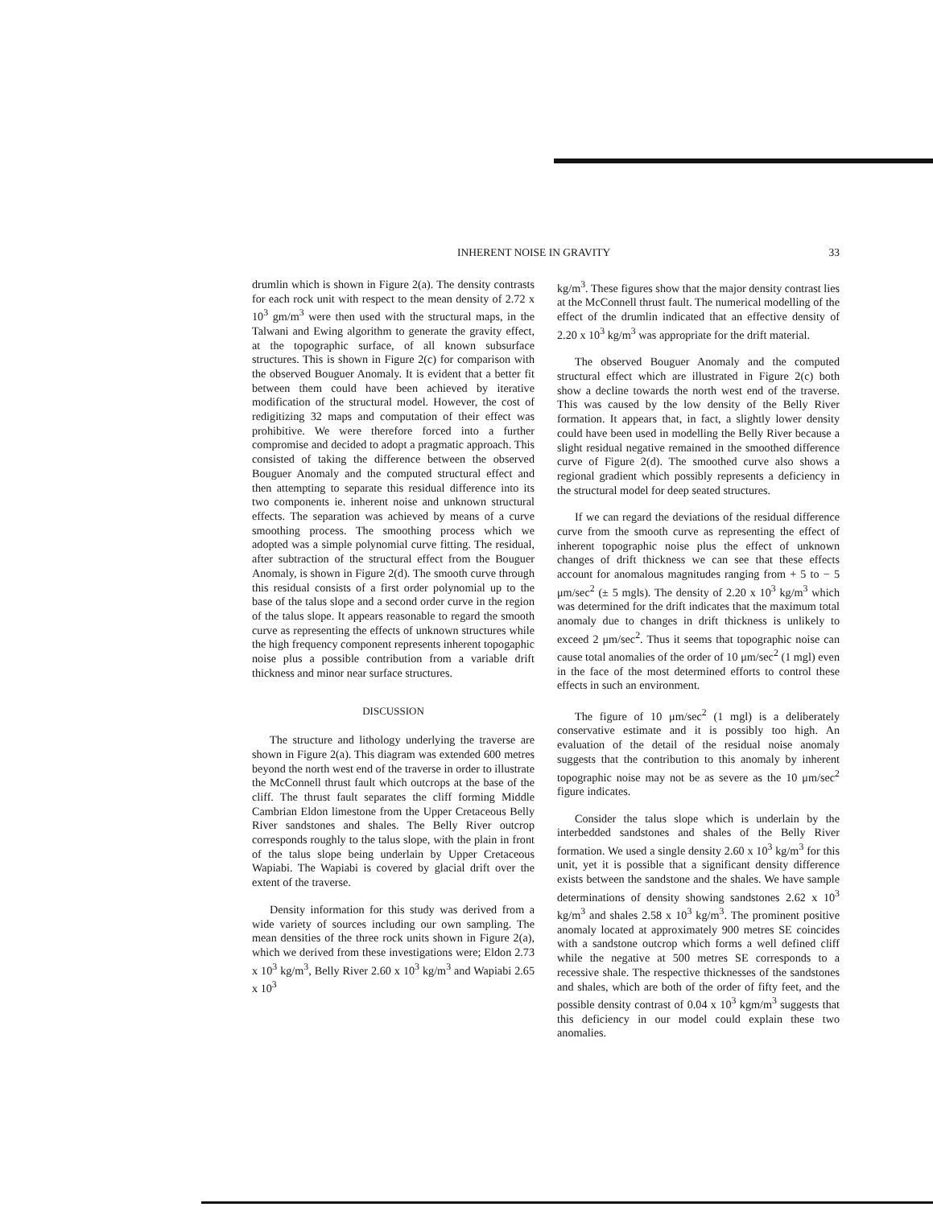INHERENT NOISE IN GRAVITY 33
drumlin which is shown in Figure 2(a). The density contrasts for each rock unit with respect to the mean density of 2.72 x 10<sup>3</sup> gm/m<sup>3</sup> were then used with the structural maps, in the Talwani and Ewing algorithm to generate the gravity effect, at the topographic surface, of all known subsurface structures. This is shown in Figure 2(c) for comparison with the observed Bouguer Anomaly. It is evident that a better fit between them could have been achieved by iterative modification of the structural model. However, the cost of redigitizing 32 maps and computation of their effect was prohibitive. We were therefore forced into a further compromise and decided to adopt a pragmatic approach. This consisted of taking the difference between the observed Bouguer Anomaly and the computed structural effect and then attempting to separate this residual difference into its two components ie. inherent noise and unknown structural effects. The separation was achieved by means of a curve smoothing process. The smoothing process which we adopted was a simple polynomial curve fitting. The residual, after subtraction of the structural effect from the Bouguer Anomaly, is shown in Figure 2(d). The smooth curve through this residual consists of a first order polynomial up to the base of the talus slope and a second order curve in the region of the talus slope. It appears reasonable to regard the smooth curve as representing the effects of unknown structures while the high frequency component represents inherent topogaphic noise plus a possible contribution from a variable drift thickness and minor near surface structures.
DISCUSSION
The structure and lithology underlying the traverse are shown in Figure 2(a). This diagram was extended 600 metres beyond the north west end of the traverse in order to illustrate the McConnell thrust fault which outcrops at the base of the cliff. The thrust fault separates the cliff forming Middle Cambrian Eldon limestone from the Upper Cretaceous Belly River sandstones and shales. The Belly River outcrop corresponds roughly to the talus slope, with the plain in front of the talus slope being underlain by Upper Cretaceous Wapiabi. The Wapiabi is covered by glacial drift over the extent of the traverse.
Density information for this study was derived from a wide variety of sources including our own sampling. The mean densities of the three rock units shown in Figure 2(a), which we derived from these investigations were; Eldon 2.73 x 10<sup>3</sup> kg/m<sup>3</sup>, Belly River 2.60 x 10<sup>3</sup> kg/m<sup>3</sup> and Wapiabi 2.65 x 10<sup>3</sup>
kg/m<sup>3</sup>. These figures show that the major density contrast lies at the McConnell thrust fault. The numerical modelling of the effect of the drumlin indicated that an effective density of 2.20 x 10<sup>3</sup> kg/m<sup>3</sup> was appropriate for the drift material.
The observed Bouguer Anomaly and the computed structural effect which are illustrated in Figure 2(c) both show a decline towards the north west end of the traverse. This was caused by the low density of the Belly River formation. It appears that, in fact, a slightly lower density could have been used in modelling the Belly River because a slight residual negative remained in the smoothed difference curve of Figure 2(d). The smoothed curve also shows a regional gradient which possibly represents a deficiency in the structural model for deep seated structures.
If we can regard the deviations of the residual difference curve from the smooth curve as representing the effect of inherent topographic noise plus the effect of unknown changes of drift thickness we can see that these effects account for anomalous magnitudes ranging from + 5 to − 5 μm/sec<sup>2</sup> (± 5 mgls). The density of 2.20 x 10<sup>3</sup> kg/m<sup>3</sup> which was determined for the drift indicates that the maximum total anomaly due to changes in drift thickness is unlikely to exceed 2 μm/sec<sup>2</sup>. Thus it seems that topographic noise can cause total anomalies of the order of 10 μm/sec<sup>2</sup> (1 mgl) even in the face of the most determined efforts to control these effects in such an environment.
The figure of 10 μm/sec<sup>2</sup> (1 mgl) is a deliberately conservative estimate and it is possibly too high. An evaluation of the detail of the residual noise anomaly suggests that the contribution to this anomaly by inherent topographic noise may not be as severe as the 10 μm/sec<sup>2</sup> figure indicates.
Consider the talus slope which is underlain by the interbedded sandstones and shales of the Belly River formation. We used a single density 2.60 x 10<sup>3</sup> kg/m<sup>3</sup> for this unit, yet it is possible that a significant density difference exists between the sandstone and the shales. We have sample determinations of density showing sandstones 2.62 x 10<sup>3</sup> kg/m<sup>3</sup> and shales 2.58 x 10<sup>3</sup> kg/m<sup>3</sup>. The prominent positive anomaly located at approximately 900 metres SE coincides with a sandstone outcrop which forms a well defined cliff while the negative at 500 metres SE corresponds to a recessive shale. The respective thicknesses of the sandstones and shales, which are both of the order of fifty feet, and the possible density contrast of 0.04 x 10<sup>3</sup> kgm/m<sup>3</sup> suggests that this deficiency in our model could explain these two anomalies.